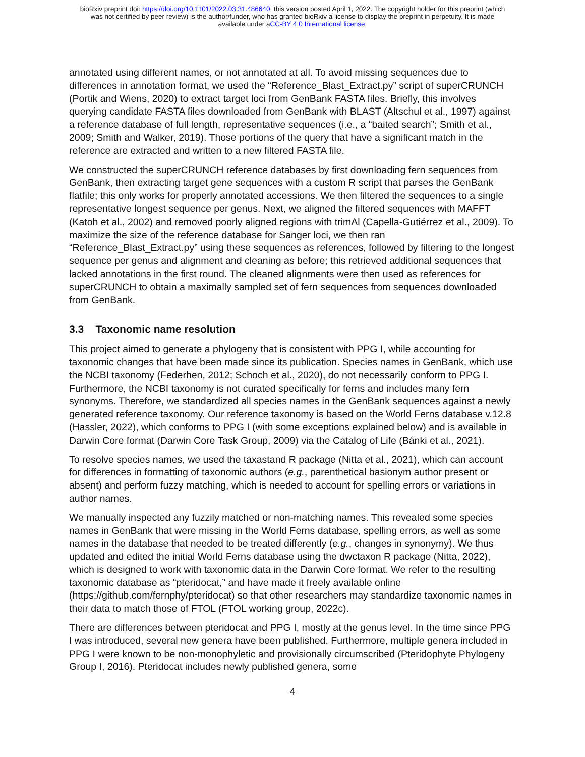bioRxiv preprint doi: https://doi.org/10.1101/2022.03.31.486640; this version posted April 1, 2022. The copyright holder for this preprint (which
was not certified by peer review) is the author/funder, who has granted bioRxiv a license to display the preprint in perpetuity. It is made
available under aCC-BY 4.0 International license.
annotated using different names, or not annotated at all. To avoid missing sequences due to differences in annotation format, we used the “Reference_Blast_Extract.py” script of superCRUNCH (Portik and Wiens, 2020) to extract target loci from GenBank FASTA files. Briefly, this involves querying candidate FASTA files downloaded from GenBank with BLAST (Altschul et al., 1997) against a reference database of full length, representative sequences (i.e., a “baited search”; Smith et al., 2009; Smith and Walker, 2019). Those portions of the query that have a significant match in the reference are extracted and written to a new filtered FASTA file.
We constructed the superCRUNCH reference databases by first downloading fern sequences from GenBank, then extracting target gene sequences with a custom R script that parses the GenBank flatfile; this only works for properly annotated accessions. We then filtered the sequences to a single representative longest sequence per genus. Next, we aligned the filtered sequences with MAFFT (Katoh et al., 2002) and removed poorly aligned regions with trimAl (Capella-Gutiérrez et al., 2009). To maximize the size of the reference database for Sanger loci, we then ran “Reference_Blast_Extract.py” using these sequences as references, followed by filtering to the longest sequence per genus and alignment and cleaning as before; this retrieved additional sequences that lacked annotations in the first round. The cleaned alignments were then used as references for superCRUNCH to obtain a maximally sampled set of fern sequences from sequences downloaded from GenBank.
3.3 Taxonomic name resolution
This project aimed to generate a phylogeny that is consistent with PPG I, while accounting for taxonomic changes that have been made since its publication. Species names in GenBank, which use the NCBI taxonomy (Federhen, 2012; Schoch et al., 2020), do not necessarily conform to PPG I. Furthermore, the NCBI taxonomy is not curated specifically for ferns and includes many fern synonyms. Therefore, we standardized all species names in the GenBank sequences against a newly generated reference taxonomy. Our reference taxonomy is based on the World Ferns database v.12.8 (Hassler, 2022), which conforms to PPG I (with some exceptions explained below) and is available in Darwin Core format (Darwin Core Task Group, 2009) via the Catalog of Life (Bánki et al., 2021).
To resolve species names, we used the taxastand R package (Nitta et al., 2021), which can account for differences in formatting of taxonomic authors (e.g., parenthetical basionym author present or absent) and perform fuzzy matching, which is needed to account for spelling errors or variations in author names.
We manually inspected any fuzzily matched or non-matching names. This revealed some species names in GenBank that were missing in the World Ferns database, spelling errors, as well as some names in the database that needed to be treated differently (e.g., changes in synonymy). We thus updated and edited the initial World Ferns database using the dwctaxon R package (Nitta, 2022), which is designed to work with taxonomic data in the Darwin Core format. We refer to the resulting taxonomic database as “pteridocat,” and have made it freely available online (https://github.com/fernphy/pteridocat) so that other researchers may standardize taxonomic names in their data to match those of FTOL (FTOL working group, 2022c).
There are differences between pteridocat and PPG I, mostly at the genus level. In the time since PPG I was introduced, several new genera have been published. Furthermore, multiple genera included in PPG I were known to be non-monophyletic and provisionally circumscribed (Pteridophyte Phylogeny Group I, 2016). Pteridocat includes newly published genera, some
4